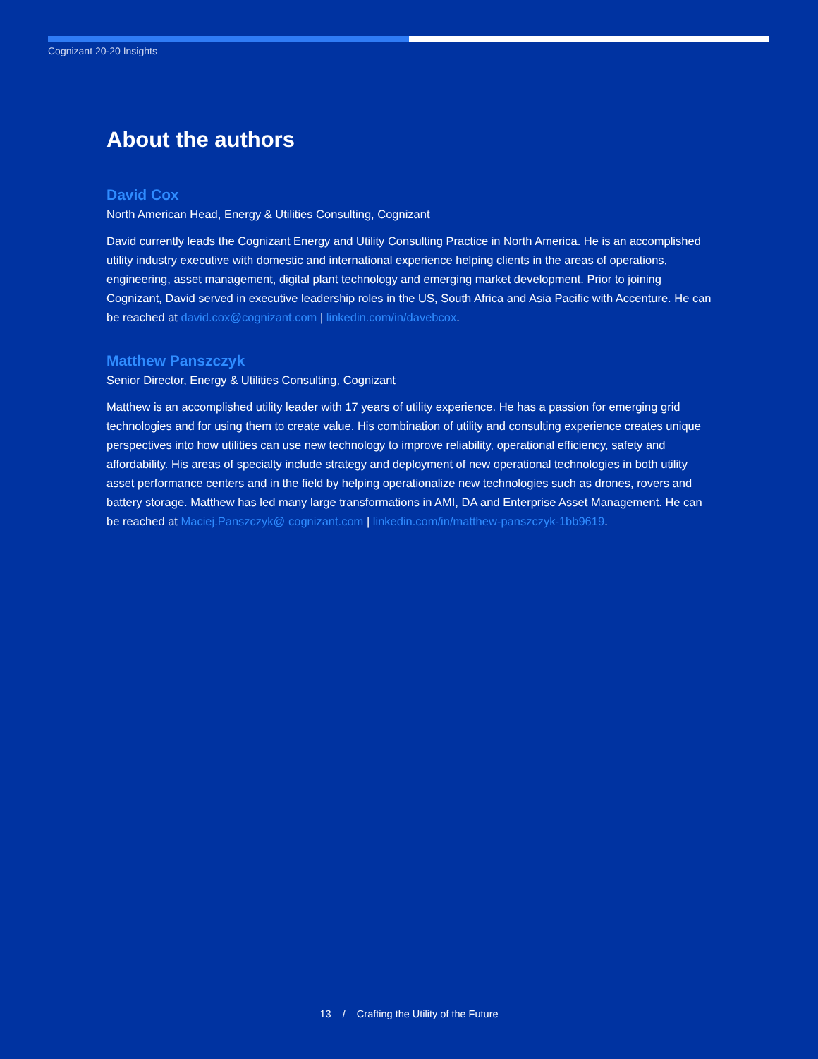Cognizant 20-20 Insights
About the authors
David Cox
North American Head, Energy & Utilities Consulting, Cognizant
David currently leads the Cognizant Energy and Utility Consulting Practice in North America. He is an accomplished utility industry executive with domestic and international experience helping clients in the areas of operations, engineering, asset management, digital plant technology and emerging market development. Prior to joining Cognizant, David served in executive leadership roles in the US, South Africa and Asia Pacific with Accenture. He can be reached at david.cox@cognizant.com | linkedin.com/in/davebcox.
Matthew Panszczyk
Senior Director, Energy & Utilities Consulting, Cognizant
Matthew is an accomplished utility leader with 17 years of utility experience. He has a passion for emerging grid technologies and for using them to create value. His combination of utility and consulting experience creates unique perspectives into how utilities can use new technology to improve reliability, operational efficiency, safety and affordability. His areas of specialty include strategy and deployment of new operational technologies in both utility asset performance centers and in the field by helping operationalize new technologies such as drones, rovers and battery storage. Matthew has led many large transformations in AMI, DA and Enterprise Asset Management. He can be reached at Maciej.Panszczyk@ cognizant.com | linkedin.com/in/matthew-panszczyk-1bb9619.
13 / Crafting the Utility of the Future